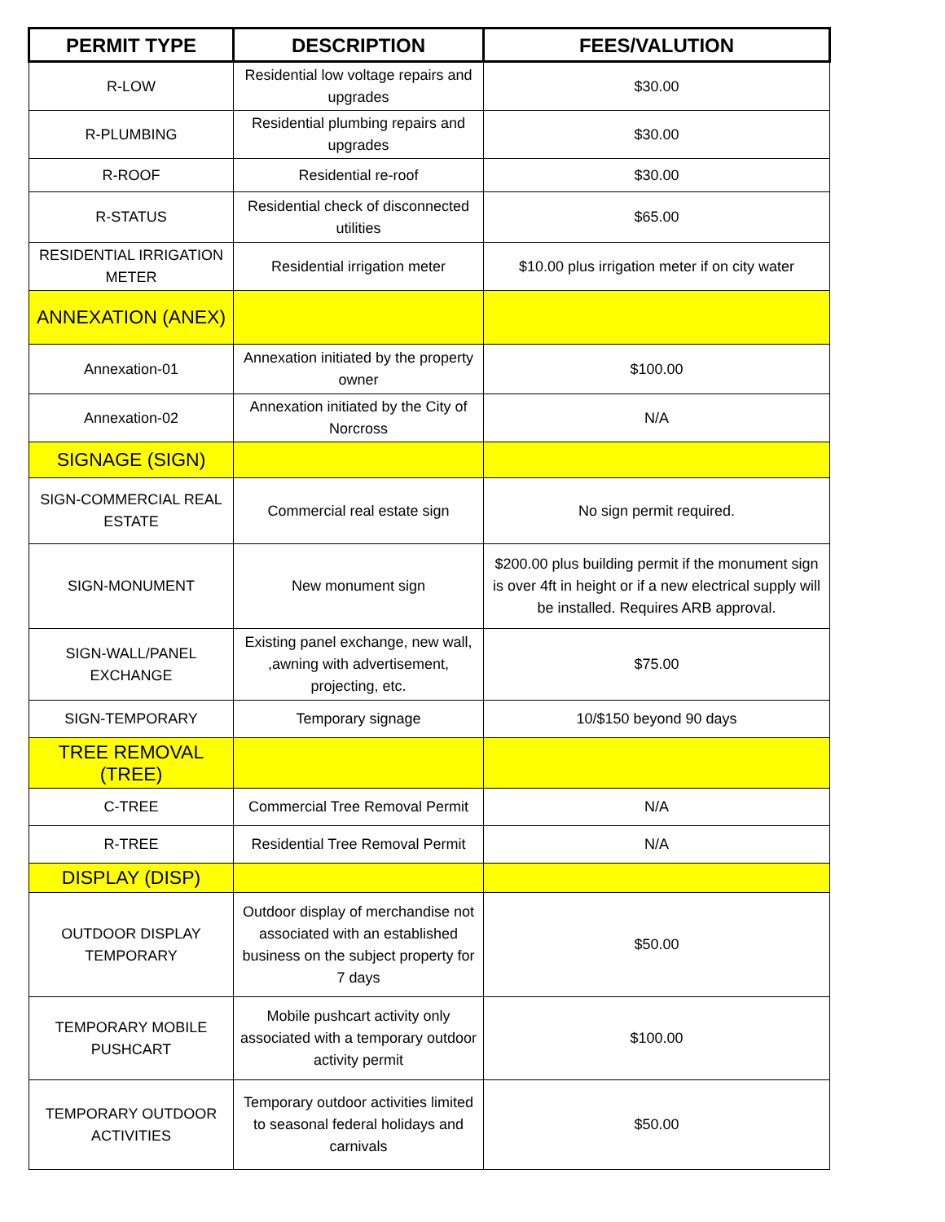| PERMIT TYPE | DESCRIPTION | FEES/VALUTION |
| --- | --- | --- |
| R-LOW | Residential low voltage repairs and upgrades | $30.00 |
| R-PLUMBING | Residential plumbing repairs and upgrades | $30.00 |
| R-ROOF | Residential re-roof | $30.00 |
| R-STATUS | Residential check of disconnected utilities | $65.00 |
| RESIDENTIAL IRRIGATION METER | Residential irrigation meter | $10.00 plus irrigation meter if on city water |
| ANNEXATION (ANEX) | | |
| Annexation-01 | Annexation initiated by the property owner | $100.00 |
| Annexation-02 | Annexation initiated by the City of Norcross | N/A |
| SIGNAGE (SIGN) | | |
| SIGN-COMMERCIAL REAL ESTATE | Commercial real estate sign | No sign permit required. |
| SIGN-MONUMENT | New monument sign | $200.00 plus building permit if the monument sign is over 4ft in height or if a new electrical supply will be installed. Requires ARB approval. |
| SIGN-WALL/PANEL EXCHANGE | Existing panel exchange, new wall, ,awning with advertisement, projecting, etc. | $75.00 |
| SIGN-TEMPORARY | Temporary signage | 10/$150 beyond 90 days |
| TREE REMOVAL (TREE) | | |
| C-TREE | Commercial Tree Removal Permit | N/A |
| R-TREE | Residential Tree Removal Permit | N/A |
| DISPLAY (DISP) | | |
| OUTDOOR DISPLAY TEMPORARY | Outdoor display of merchandise not associated with an established business on the subject property for 7 days | $50.00 |
| TEMPORARY MOBILE PUSHCART | Mobile pushcart activity only associated with a temporary outdoor activity permit | $100.00 |
| TEMPORARY OUTDOOR ACTIVITIES | Temporary outdoor activities limited to seasonal federal holidays and carnivals | $50.00 |